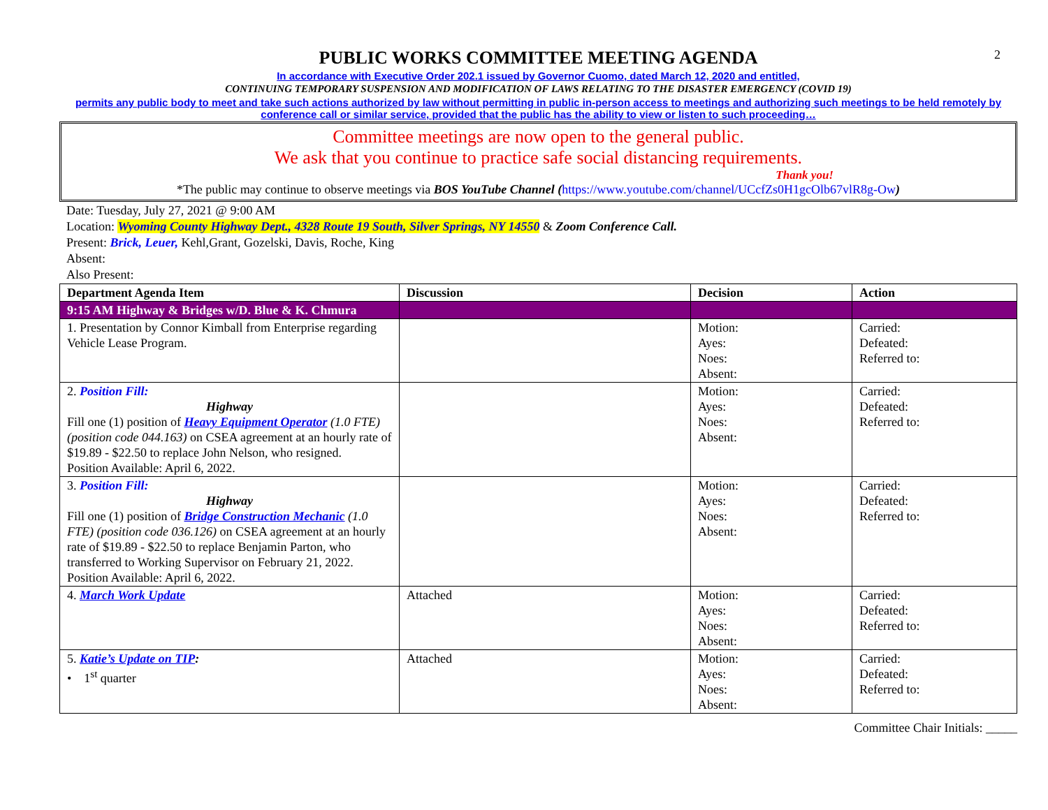2
PUBLIC WORKS COMMITTEE MEETING AGENDA
In accordance with Executive Order 202.1 issued by Governor Cuomo, dated March 12, 2020 and entitled,
CONTINUING TEMPORARY SUSPENSION AND MODIFICATION OF LAWS RELATING TO THE DISASTER EMERGENCY (COVID 19)
permits any public body to meet and take such actions authorized by law without permitting in public in-person access to meetings and authorizing such meetings to be held remotely by conference call or similar service, provided that the public has the ability to view or listen to such proceeding…
Committee meetings are now open to the general public.
We ask that you continue to practice safe social distancing requirements.
Thank you!
*The public may continue to observe meetings via BOS YouTube Channel (https://www.youtube.com/channel/UCcfZs0H1gcOlb67vlR8g-Ow)
Date: Tuesday, July 27, 2021 @ 9:00 AM
Location: Wyoming County Highway Dept., 4328 Route 19 South, Silver Springs, NY 14550 & Zoom Conference Call.
Present: Brick, Leuer, Kehl,Grant, Gozelski, Davis, Roche, King
Absent:
Also Present:
| Department Agenda Item | Discussion | Decision | Action |
| --- | --- | --- | --- |
| 9:15 AM Highway & Bridges w/D. Blue & K. Chmura | | | |
| 1. Presentation by Connor Kimball from Enterprise regarding Vehicle Lease Program. | | Motion: Ayes: Noes: Absent: | Carried: Defeated: Referred to: |
| 2. Position Fill: Highway Fill one (1) position of Heavy Equipment Operator (1.0 FTE) (position code 044.163) on CSEA agreement at an hourly rate of $19.89 - $22.50 to replace John Nelson, who resigned. Position Available: April 6, 2022. | | Motion: Ayes: Noes: Absent: | Carried: Defeated: Referred to: |
| 3. Position Fill: Highway Fill one (1) position of Bridge Construction Mechanic (1.0 FTE) (position code 036.126) on CSEA agreement at an hourly rate of $19.89 - $22.50 to replace Benjamin Parton, who transferred to Working Supervisor on February 21, 2022. Position Available: April 6, 2022. | | Motion: Ayes: Noes: Absent: | Carried: Defeated: Referred to: |
| 4. March Work Update | Attached | Motion: Ayes: Noes: Absent: | Carried: Defeated: Referred to: |
| 5. Katie’s Update on TIP : • 1<sup>st</sup> quarter | Attached | Motion: Ayes: Noes: Absent: | Carried: Defeated: Referred to: |
Committee Chair Initials: _____